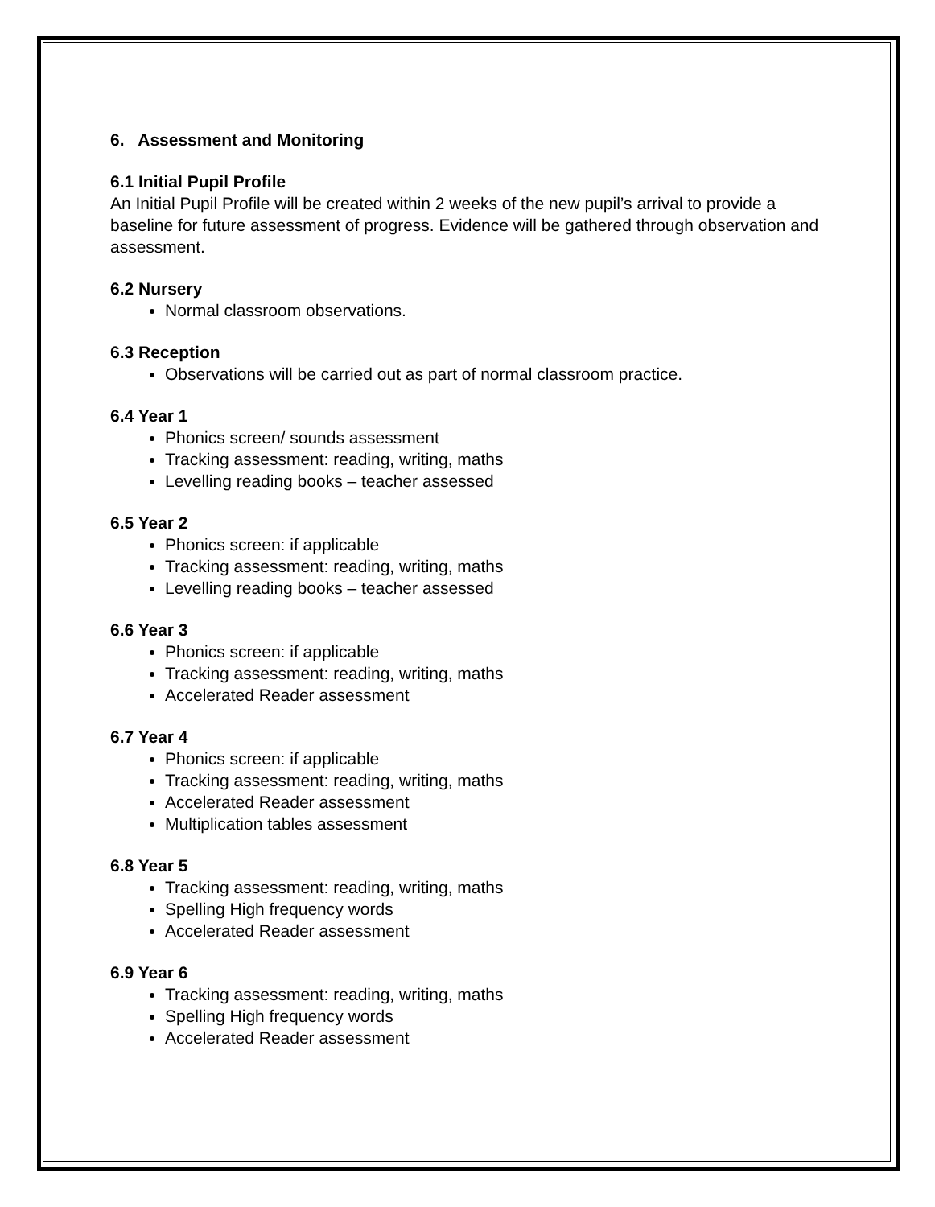6. Assessment and Monitoring
6.1 Initial Pupil Profile
An Initial Pupil Profile will be created within 2 weeks of the new pupil’s arrival to provide a baseline for future assessment of progress. Evidence will be gathered through observation and assessment.
6.2 Nursery
Normal classroom observations.
6.3 Reception
Observations will be carried out as part of normal classroom practice.
6.4 Year 1
Phonics screen/ sounds assessment
Tracking assessment: reading, writing, maths
Levelling reading books – teacher assessed
6.5 Year 2
Phonics screen: if applicable
Tracking assessment: reading, writing, maths
Levelling reading books – teacher assessed
6.6 Year 3
Phonics screen: if applicable
Tracking assessment: reading, writing, maths
Accelerated Reader assessment
6.7 Year 4
Phonics screen: if applicable
Tracking assessment: reading, writing, maths
Accelerated Reader assessment
Multiplication tables assessment
6.8 Year 5
Tracking assessment: reading, writing, maths
Spelling High frequency words
Accelerated Reader assessment
6.9 Year 6
Tracking assessment: reading, writing, maths
Spelling High frequency words
Accelerated Reader assessment